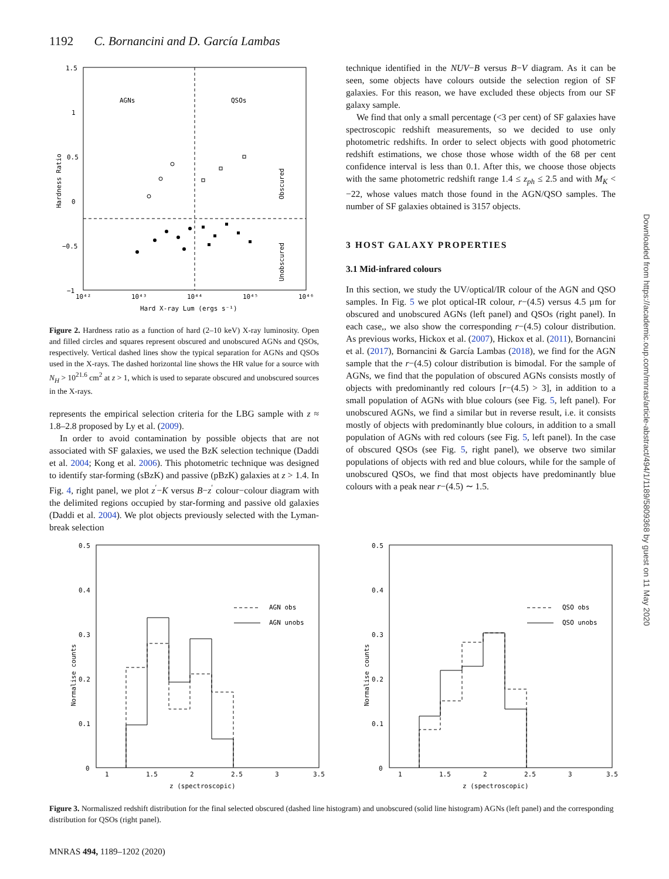1192 C. Bornancini and D. García Lambas
AGNs
QSOs
Obscured
Unobscured
Hardness Ratio
1.5
1
0.5
0
−0.5
−1
10⁴²
10⁴³
10⁴⁴
10⁴⁵
10⁴⁶
Hard X-ray Lum (ergs s⁻¹)
Figure 2. Hardness ratio as a function of hard (2–10 keV) X-ray luminosity. Open and filled circles and squares represent obscured and unobscured AGNs and QSOs, respectively. Vertical dashed lines show the typical separation for AGNs and QSOs used in the X-rays. The dashed horizontal line shows the HR value for a source with N<sub>H</sub> > 10<sup>21.6</sup> cm<sup>2</sup> at z > 1, which is used to separate obscured and unobscured sources in the X-rays.
represents the empirical selection criteria for the LBG sample with z ≈ 1.8–2.8 proposed by Ly et al. (2009).
In order to avoid contamination by possible objects that are not associated with SF galaxies, we used the BzK selection technique (Daddi et al. 2004; Kong et al. 2006). This photometric technique was designed to identify star-forming (sBzK) and passive (pBzK) galaxies at z > 1.4. In Fig. 4, right panel, we plot z<sup>′</sup>−K versus B−z<sup>′</sup> colour−colour diagram with the delimited regions occupied by star-forming and passive old galaxies (Daddi et al. 2004). We plot objects previously selected with the Lyman-break selection
technique identified in the NUV−B versus B−V diagram. As it can be seen, some objects have colours outside the selection region of SF galaxies. For this reason, we have excluded these objects from our SF galaxy sample.
We find that only a small percentage (<3 per cent) of SF galaxies have spectroscopic redshift measurements, so we decided to use only photometric redshifts. In order to select objects with good photometric redshift estimations, we chose those whose width of the 68 per cent confidence interval is less than 0.1. After this, we choose those objects with the same photometric redshift range 1.4 ≤ z<sub>ph</sub> ≤ 2.5 and with M<sub>K</sub> < −22, whose values match those found in the AGN/QSO samples. The number of SF galaxies obtained is 3157 objects.
3 HOST GALAXY PROPERTIES
3.1 Mid-infrared colours
In this section, we study the UV/optical/IR colour of the AGN and QSO samples. In Fig. 5 we plot optical-IR colour, r−(4.5) versus 4.5 µm for obscured and unobscured AGNs (left panel) and QSOs (right panel). In each case,, we also show the corresponding r−(4.5) colour distribution. As previous works, Hickox et al. (2007), Hickox et al. (2011), Bornancini et al. (2017), Bornancini & García Lambas (2018), we find for the AGN sample that the r−(4.5) colour distribution is bimodal. For the sample of AGNs, we find that the population of obscured AGNs consists mostly of objects with predominantly red colours [r−(4.5) > 3], in addition to a small population of AGNs with blue colours (see Fig. 5, left panel). For unobscured AGNs, we find a similar but in reverse result, i.e. it consists mostly of objects with predominantly blue colours, in addition to a small population of AGNs with red colours (see Fig. 5, left panel). In the case of obscured QSOs (see Fig. 5, right panel), we observe two similar populations of objects with red and blue colours, while for the sample of unobscured QSOs, we find that most objects have predominantly blue colours with a peak near r−(4.5) ∼ 1.5.
0.5
0.4
0.3
0.2
0.1
0
1
1.5
2
2.5
3
3.5
z (spectroscopic)
Normalise counts
AGN obs
AGN unobs
0.5
0.4
0.3
0.2
0.1
0
1
1.5
2
2.5
3
3.5
z (spectroscopic)
Normalise counts
QSO obs
QSO unobs
Figure 3. Normaliszed redshift distribution for the final selected obscured (dashed line histogram) and unobscured (solid line histogram) AGNs (left panel) and the corresponding distribution for QSOs (right panel).
MNRAS 494, 1189–1202 (2020)
Downloaded from https://academic.oup.com/mnras/article-abstract/494/1/1189/5809368 by guest on 11 May 2020